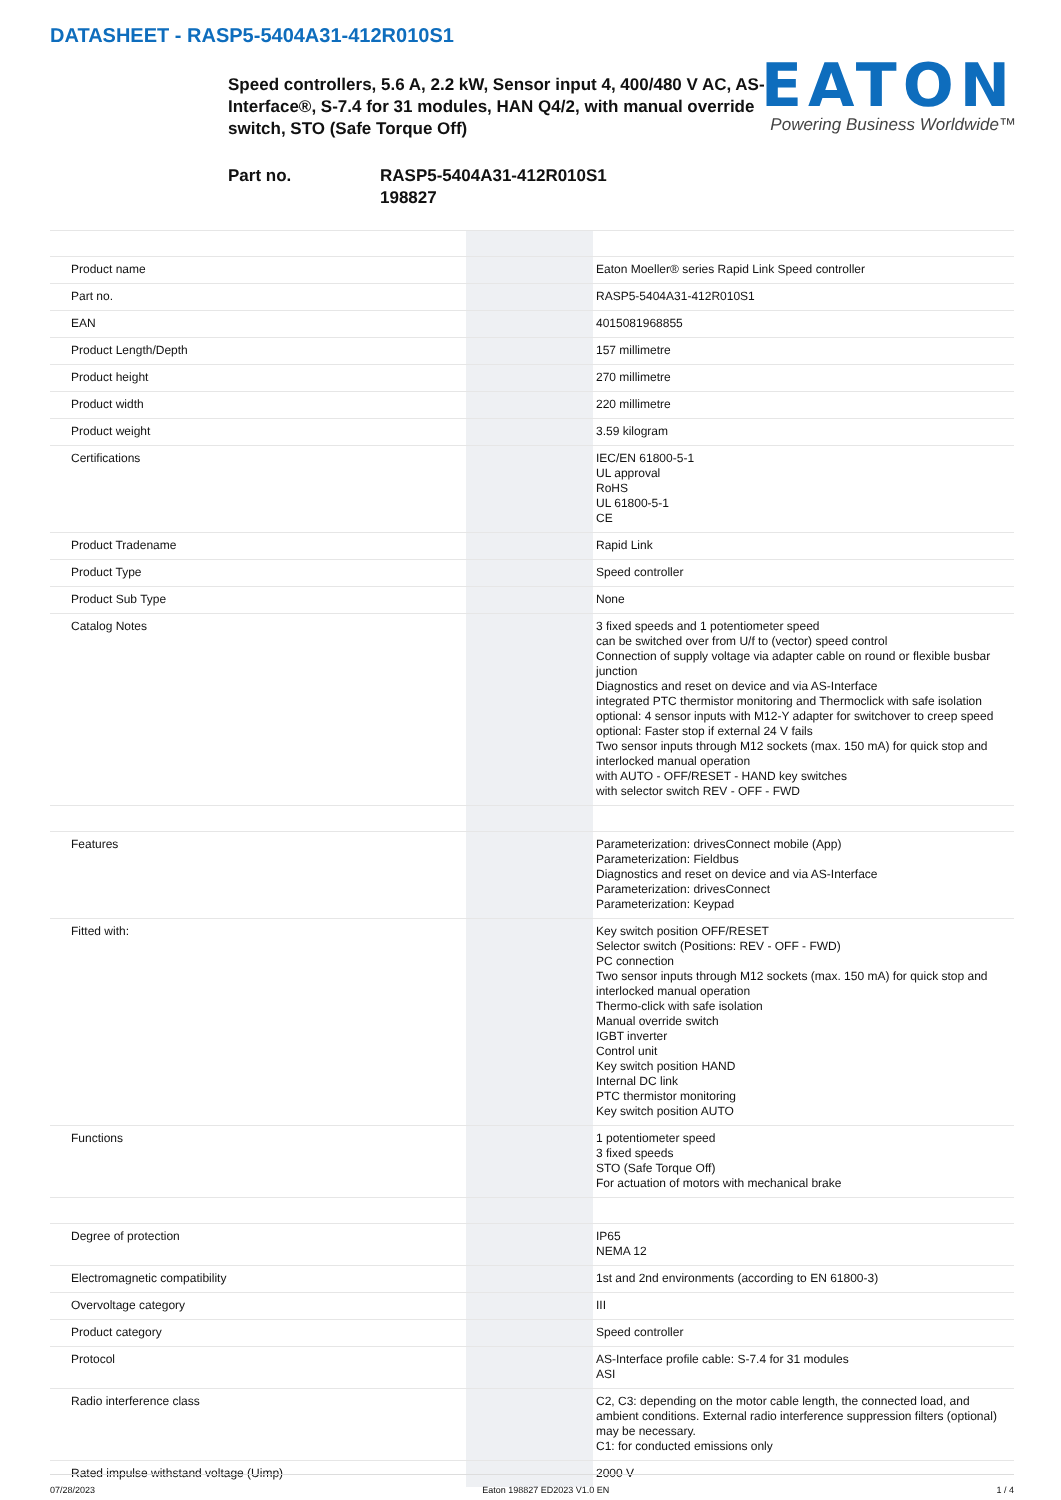DATASHEET - RASP5-5404A31-412R010S1
Speed controllers, 5.6 A, 2.2 kW, Sensor input 4, 400/480 V AC, AS-Interface®, S-7.4 for 31 modules, HAN Q4/2, with manual override switch, STO (Safe Torque Off)
EATON
Powering Business Worldwide™
Part no. RASP5-5404A31-412R010S1
198827
| Product name | | Eaton Moeller® series Rapid Link Speed controller |
| Part no. | | RASP5-5404A31-412R010S1 |
| EAN | | 4015081968855 |
| Product Length/Depth | | 157 millimetre |
| Product height | | 270 millimetre |
| Product width | | 220 millimetre |
| Product weight | | 3.59 kilogram |
| Certifications | | IEC/EN 61800-5-1 UL approval RoHS UL 61800-5-1 CE |
| Product Tradename | | Rapid Link |
| Product Type | | Speed controller |
| Product Sub Type | | None |
| Catalog Notes | | 3 fixed speeds and 1 potentiometer speed can be switched over from U/f to (vector) speed control Connection of supply voltage via adapter cable on round or flexible busbar junction Diagnostics and reset on device and via AS-Interface integrated PTC thermistor monitoring and Thermoclick with safe isolation optional: 4 sensor inputs with M12-Y adapter for switchover to creep speed optional: Faster stop if external 24 V fails Two sensor inputs through M12 sockets (max. 150 mA) for quick stop and interlocked manual operation with AUTO - OFF/RESET - HAND key switches with selector switch REV - OFF - FWD |
| Features | | Parameterization: drivesConnect mobile (App) Parameterization: Fieldbus Diagnostics and reset on device and via AS-Interface Parameterization: drivesConnect Parameterization: Keypad |
| Fitted with: | | Key switch position OFF/RESET Selector switch (Positions: REV - OFF - FWD) PC connection Two sensor inputs through M12 sockets (max. 150 mA) for quick stop and interlocked manual operation Thermo-click with safe isolation Manual override switch IGBT inverter Control unit Key switch position HAND Internal DC link PTC thermistor monitoring Key switch position AUTO |
| Functions | | 1 potentiometer speed 3 fixed speeds STO (Safe Torque Off) For actuation of motors with mechanical brake |
| Degree of protection | | IP65 NEMA 12 |
| Electromagnetic compatibility | | 1st and 2nd environments (according to EN 61800-3) |
| Overvoltage category | | III |
| Product category | | Speed controller |
| Protocol | | AS-Interface profile cable: S-7.4 for 31 modules ASI |
| Radio interference class | | C2, C3: depending on the motor cable length, the connected load, and ambient conditions. External radio interference suppression filters (optional) may be necessary. C1: for conducted emissions only |
| Rated impulse withstand voltage (Uimp) | | 2000 V |
07/28/2023 Eaton 198827 ED2023 V1.0 EN 1 / 4